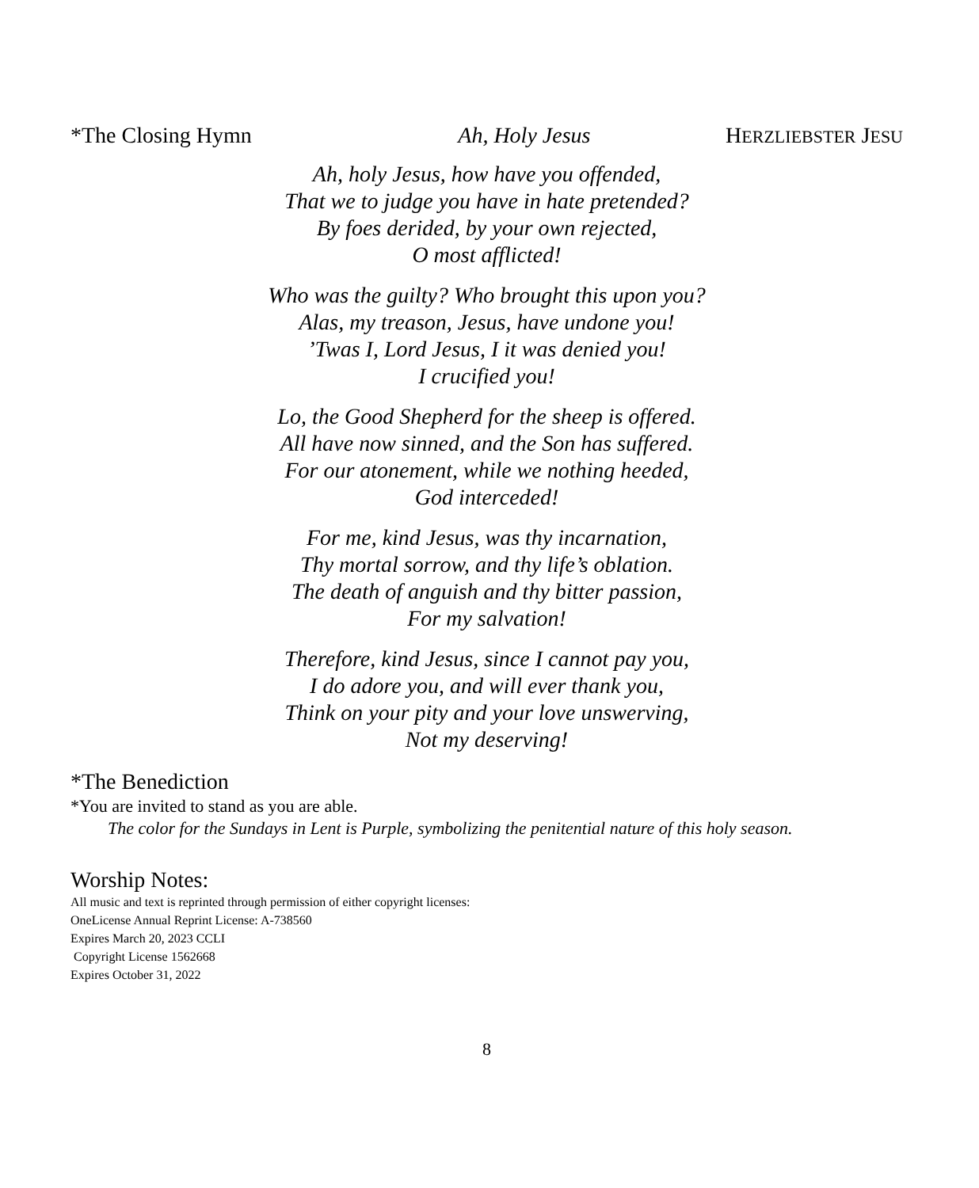*The Closing Hymn Ah, Holy Jesus HERZLIEBSTER JESU
Ah, holy Jesus, how have you offended,
That we to judge you have in hate pretended?
By foes derided, by your own rejected,
O most afflicted!
Who was the guilty? Who brought this upon you?
Alas, my treason, Jesus, have undone you!
’Twas I, Lord Jesus, I it was denied you!
I crucified you!
Lo, the Good Shepherd for the sheep is offered.
All have now sinned, and the Son has suffered.
For our atonement, while we nothing heeded,
God interceded!
For me, kind Jesus, was thy incarnation,
Thy mortal sorrow, and thy life’s oblation.
The death of anguish and thy bitter passion,
For my salvation!
Therefore, kind Jesus, since I cannot pay you,
I do adore you, and will ever thank you,
Think on your pity and your love unswerving,
Not my deserving!
*The Benediction
*You are invited to stand as you are able.
The color for the Sundays in Lent is Purple, symbolizing the penitential nature of this holy season.
Worship Notes:
All music and text is reprinted through permission of either copyright licenses:
OneLicense Annual Reprint License: A-738560
Expires March 20, 2023 CCLI
Copyright License 1562668
Expires October 31, 2022
8